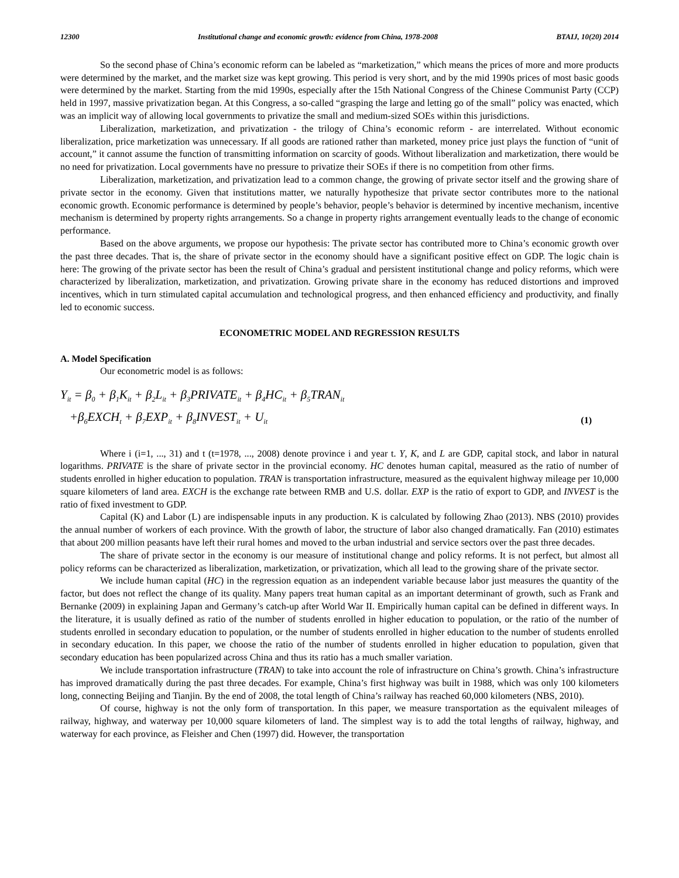12300 Institutional change and economic growth: evidence from China, 1978-2008 BTAIJ, 10(20) 2014
So the second phase of China’s economic reform can be labeled as “marketization,” which means the prices of more and more products were determined by the market, and the market size was kept growing. This period is very short, and by the mid 1990s prices of most basic goods were determined by the market. Starting from the mid 1990s, especially after the 15th National Congress of the Chinese Communist Party (CCP) held in 1997, massive privatization began. At this Congress, a so-called “grasping the large and letting go of the small” policy was enacted, which was an implicit way of allowing local governments to privatize the small and medium-sized SOEs within this jurisdictions.
Liberalization, marketization, and privatization - the trilogy of China’s economic reform - are interrelated. Without economic liberalization, price marketization was unnecessary. If all goods are rationed rather than marketed, money price just plays the function of “unit of account,” it cannot assume the function of transmitting information on scarcity of goods. Without liberalization and marketization, there would be no need for privatization. Local governments have no pressure to privatize their SOEs if there is no competition from other firms.
Liberalization, marketization, and privatization lead to a common change, the growing of private sector itself and the growing share of private sector in the economy. Given that institutions matter, we naturally hypothesize that private sector contributes more to the national economic growth. Economic performance is determined by people’s behavior, people’s behavior is determined by incentive mechanism, incentive mechanism is determined by property rights arrangements. So a change in property rights arrangement eventually leads to the change of economic performance.
Based on the above arguments, we propose our hypothesis: The private sector has contributed more to China’s economic growth over the past three decades. That is, the share of private sector in the economy should have a significant positive effect on GDP. The logic chain is here: The growing of the private sector has been the result of China’s gradual and persistent institutional change and policy reforms, which were characterized by liberalization, marketization, and privatization. Growing private share in the economy has reduced distortions and improved incentives, which in turn stimulated capital accumulation and technological progress, and then enhanced efficiency and productivity, and finally led to economic success.
ECONOMETRIC MODEL AND REGRESSION RESULTS
A. Model Specification
Our econometric model is as follows:
Y<sub>it</sub> = β<sub>0</sub> + β<sub>1</sub>K<sub>it</sub> + β<sub>2</sub>L<sub>it</sub> + β<sub>3</sub>PRIVATE<sub>it</sub> + β<sub>4</sub>HC<sub>it</sub> + β<sub>5</sub>TRAN<sub>it</sub>
+β<sub>6</sub>EXCH<sub>t</sub> + β<sub>7</sub>EXP<sub>it</sub> + β<sub>8</sub>INVEST<sub>it</sub> + U<sub>it</sub>
(1)
Where i (i=1, ..., 31) and t (t=1978, ..., 2008) denote province i and year t. Y, K, and L are GDP, capital stock, and labor in natural logarithms. PRIVATE is the share of private sector in the provincial economy. HC denotes human capital, measured as the ratio of number of students enrolled in higher education to population. TRAN is transportation infrastructure, measured as the equivalent highway mileage per 10,000 square kilometers of land area. EXCH is the exchange rate between RMB and U.S. dollar. EXP is the ratio of export to GDP, and INVEST is the ratio of fixed investment to GDP.
Capital (K) and Labor (L) are indispensable inputs in any production. K is calculated by following Zhao (2013). NBS (2010) provides the annual number of workers of each province. With the growth of labor, the structure of labor also changed dramatically. Fan (2010) estimates that about 200 million peasants have left their rural homes and moved to the urban industrial and service sectors over the past three decades.
The share of private sector in the economy is our measure of institutional change and policy reforms. It is not perfect, but almost all policy reforms can be characterized as liberalization, marketization, or privatization, which all lead to the growing share of the private sector.
We include human capital (HC) in the regression equation as an independent variable because labor just measures the quantity of the factor, but does not reflect the change of its quality. Many papers treat human capital as an important determinant of growth, such as Frank and Bernanke (2009) in explaining Japan and Germany’s catch-up after World War II. Empirically human capital can be defined in different ways. In the literature, it is usually defined as ratio of the number of students enrolled in higher education to population, or the ratio of the number of students enrolled in secondary education to population, or the number of students enrolled in higher education to the number of students enrolled in secondary education. In this paper, we choose the ratio of the number of students enrolled in higher education to population, given that secondary education has been popularized across China and thus its ratio has a much smaller variation.
We include transportation infrastructure (TRAN) to take into account the role of infrastructure on China’s growth. China’s infrastructure has improved dramatically during the past three decades. For example, China’s first highway was built in 1988, which was only 100 kilometers long, connecting Beijing and Tianjin. By the end of 2008, the total length of China’s railway has reached 60,000 kilometers (NBS, 2010).
Of course, highway is not the only form of transportation. In this paper, we measure transportation as the equivalent mileages of railway, highway, and waterway per 10,000 square kilometers of land. The simplest way is to add the total lengths of railway, highway, and waterway for each province, as Fleisher and Chen (1997) did. However, the transportation